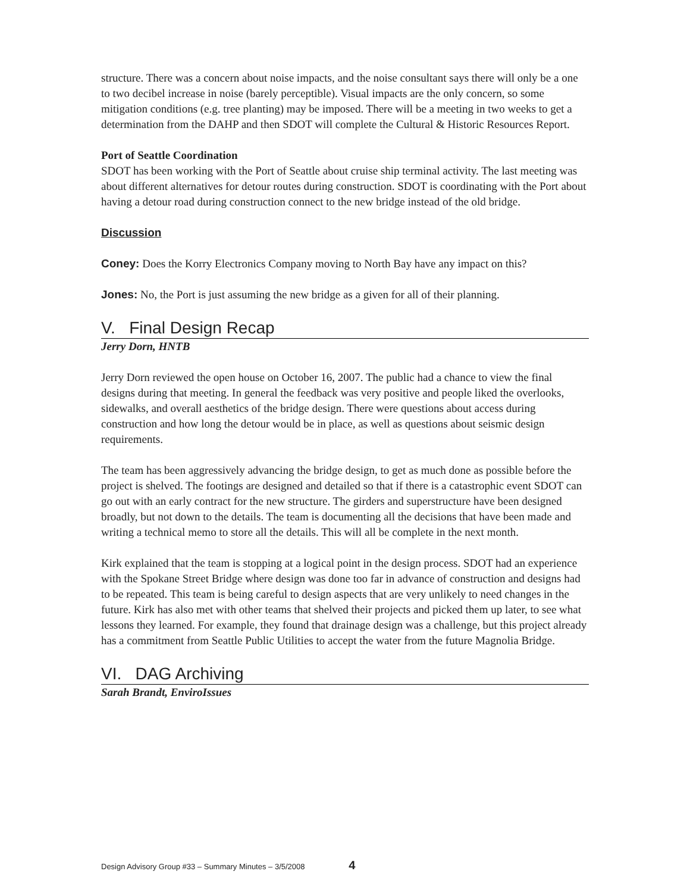structure. There was a concern about noise impacts, and the noise consultant says there will only be a one to two decibel increase in noise (barely perceptible). Visual impacts are the only concern, so some mitigation conditions (e.g. tree planting) may be imposed. There will be a meeting in two weeks to get a determination from the DAHP and then SDOT will complete the Cultural & Historic Resources Report.
Port of Seattle Coordination
SDOT has been working with the Port of Seattle about cruise ship terminal activity. The last meeting was about different alternatives for detour routes during construction. SDOT is coordinating with the Port about having a detour road during construction connect to the new bridge instead of the old bridge.
Discussion
Coney: Does the Korry Electronics Company moving to North Bay have any impact on this?
Jones: No, the Port is just assuming the new bridge as a given for all of their planning.
V. Final Design Recap
Jerry Dorn, HNTB
Jerry Dorn reviewed the open house on October 16, 2007. The public had a chance to view the final designs during that meeting. In general the feedback was very positive and people liked the overlooks, sidewalks, and overall aesthetics of the bridge design. There were questions about access during construction and how long the detour would be in place, as well as questions about seismic design requirements.
The team has been aggressively advancing the bridge design, to get as much done as possible before the project is shelved. The footings are designed and detailed so that if there is a catastrophic event SDOT can go out with an early contract for the new structure. The girders and superstructure have been designed broadly, but not down to the details. The team is documenting all the decisions that have been made and writing a technical memo to store all the details. This will all be complete in the next month.
Kirk explained that the team is stopping at a logical point in the design process. SDOT had an experience with the Spokane Street Bridge where design was done too far in advance of construction and designs had to be repeated. This team is being careful to design aspects that are very unlikely to need changes in the future. Kirk has also met with other teams that shelved their projects and picked them up later, to see what lessons they learned. For example, they found that drainage design was a challenge, but this project already has a commitment from Seattle Public Utilities to accept the water from the future Magnolia Bridge.
VI. DAG Archiving
Sarah Brandt, EnviroIssues
Design Advisory Group #33 – Summary Minutes – 3/5/2008 4